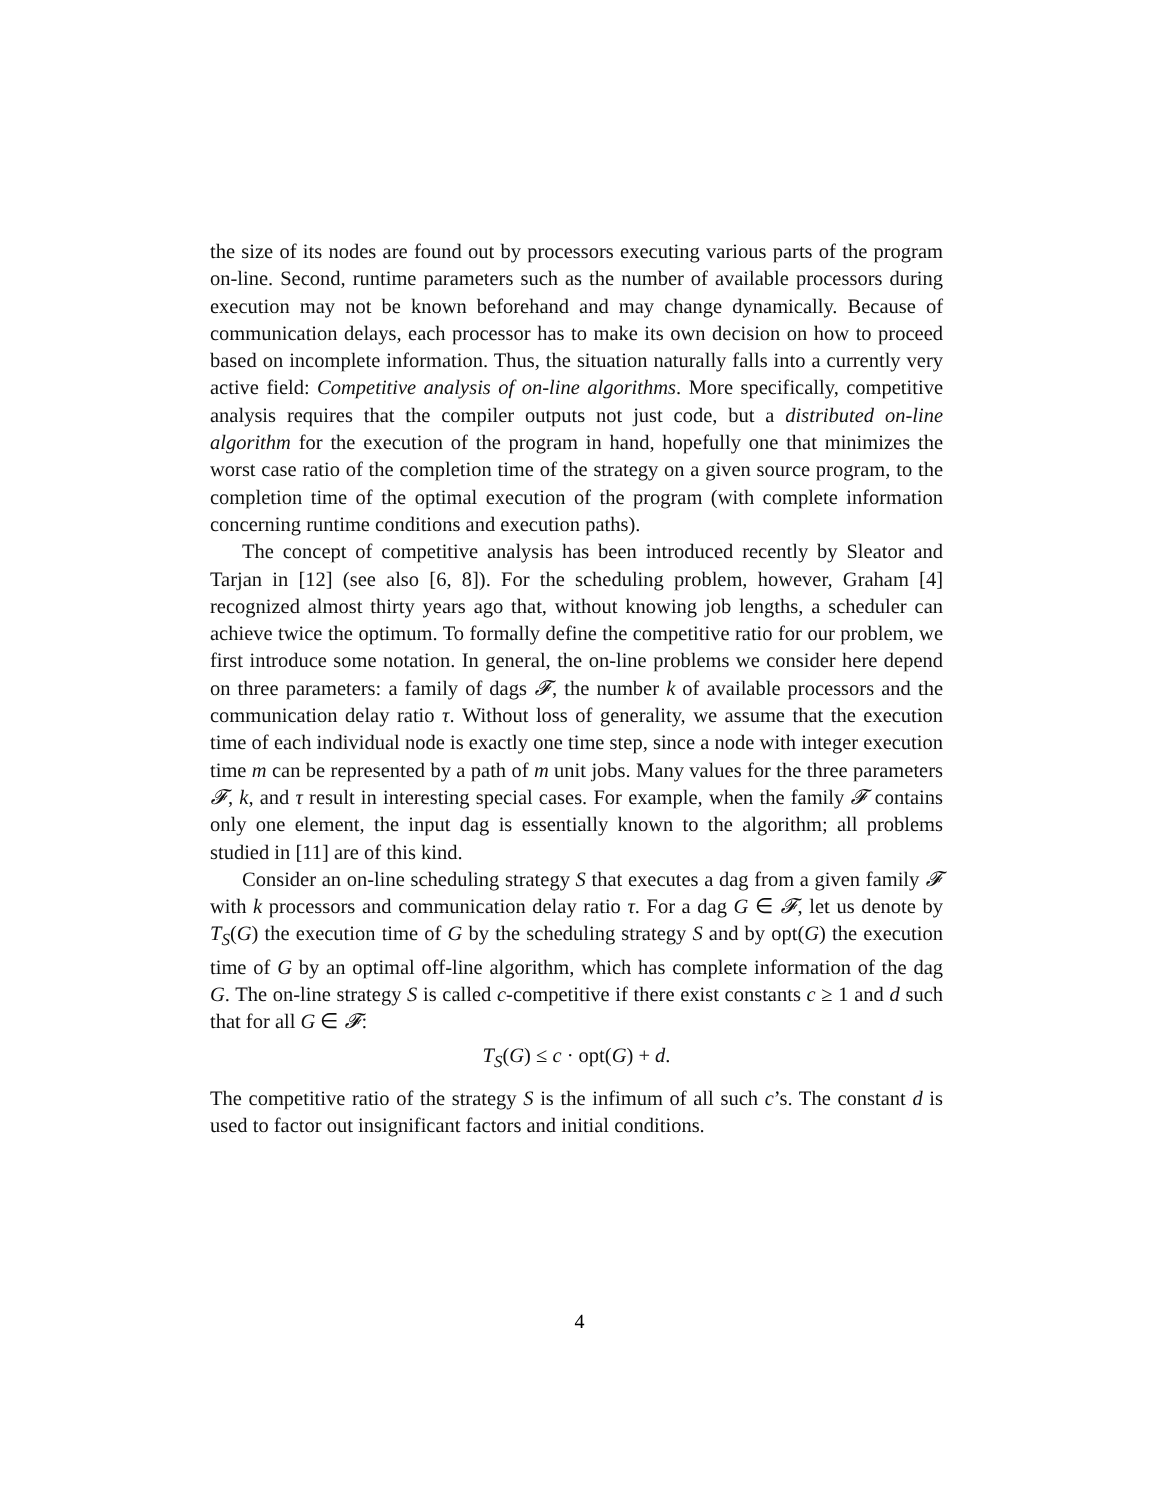the size of its nodes are found out by processors executing various parts of the program on-line. Second, runtime parameters such as the number of available processors during execution may not be known beforehand and may change dynamically. Because of communication delays, each processor has to make its own decision on how to proceed based on incomplete information. Thus, the situation naturally falls into a currently very active field: Competitive analysis of on-line algorithms. More specifically, competitive analysis requires that the compiler outputs not just code, but a distributed on-line algorithm for the execution of the program in hand, hopefully one that minimizes the worst case ratio of the completion time of the strategy on a given source program, to the completion time of the optimal execution of the program (with complete information concerning runtime conditions and execution paths).
The concept of competitive analysis has been introduced recently by Sleator and Tarjan in [12] (see also [6, 8]). For the scheduling problem, however, Graham [4] recognized almost thirty years ago that, without knowing job lengths, a scheduler can achieve twice the optimum. To formally define the competitive ratio for our problem, we first introduce some notation. In general, the on-line problems we consider here depend on three parameters: a family of dags 𝓕, the number k of available processors and the communication delay ratio τ. Without loss of generality, we assume that the execution time of each individual node is exactly one time step, since a node with integer execution time m can be represented by a path of m unit jobs. Many values for the three parameters 𝓕, k, and τ result in interesting special cases. For example, when the family 𝓕 contains only one element, the input dag is essentially known to the algorithm; all problems studied in [11] are of this kind.
Consider an on-line scheduling strategy S that executes a dag from a given family 𝓕 with k processors and communication delay ratio τ. For a dag G ∈ 𝓕, let us denote by T<sub>S</sub>(G) the execution time of G by the scheduling strategy S and by opt(G) the execution time of G by an optimal off-line algorithm, which has complete information of the dag G. The on-line strategy S is called c-competitive if there exist constants c ≥ 1 and d such that for all G ∈ 𝓕:
T<sub>S</sub>(G) ≤ c · opt(G) + d.
The competitive ratio of the strategy S is the infimum of all such c’s. The constant d is used to factor out insignificant factors and initial conditions.
4